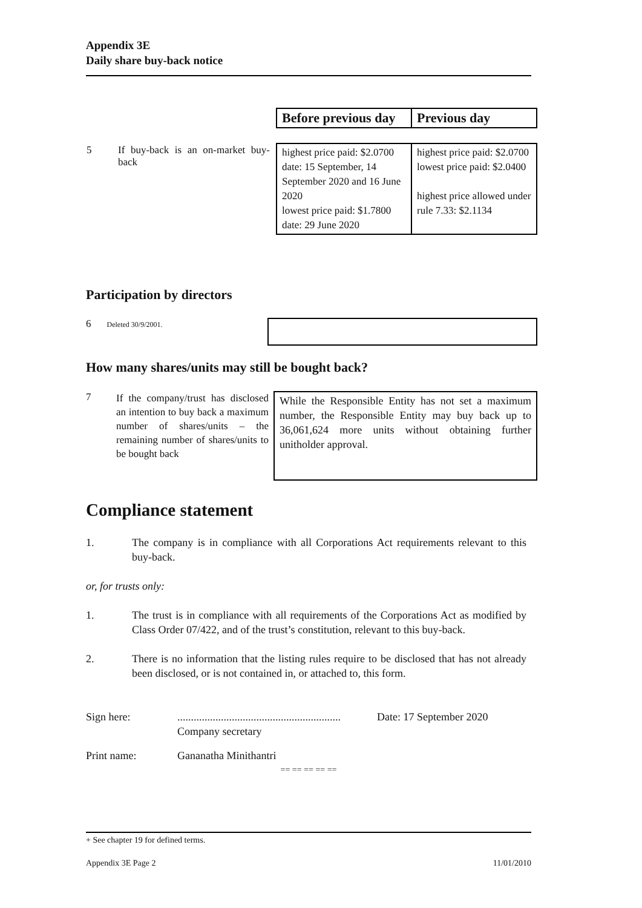Appendix 3E
Daily share buy-back notice
| | | Before previous day | Previous day |
| 5 | If buy-back is an on-market buy-back | highest price paid: $2.0700 date: 15 September, 14 September 2020 and 16 June 2020 lowest price paid: $1.7800 date: 29 June 2020 | highest price paid: $2.0700 lowest price paid: $2.0400 highest price allowed under rule 7.33: $2.1134 |
Participation by directors
6 Deleted 30/9/2001.
How many shares/units may still be bought back?
7
If the company/trust has disclosed an intention to buy back a maximum number of shares/units – the remaining number of shares/units to be bought back
While the Responsible Entity has not set a maximum number, the Responsible Entity may buy back up to 36,061,624 more units without obtaining further unitholder approval.
Compliance statement
1. The company is in compliance with all Corporations Act requirements relevant to this buy-back.
or, for trusts only:
1. The trust is in compliance with all requirements of the Corporations Act as modified by Class Order 07/422, and of the trust’s constitution, relevant to this buy-back.
2. There is no information that the listing rules require to be disclosed that has not already been disclosed, or is not contained in, or attached to, this form.
Sign here: ............................................................
Company secretary
Date: 17 September 2020
Print name: Gananatha Minithantri
== == == == ==
+ See chapter 19 for defined terms.
Appendix 3E Page 2 11/01/2010